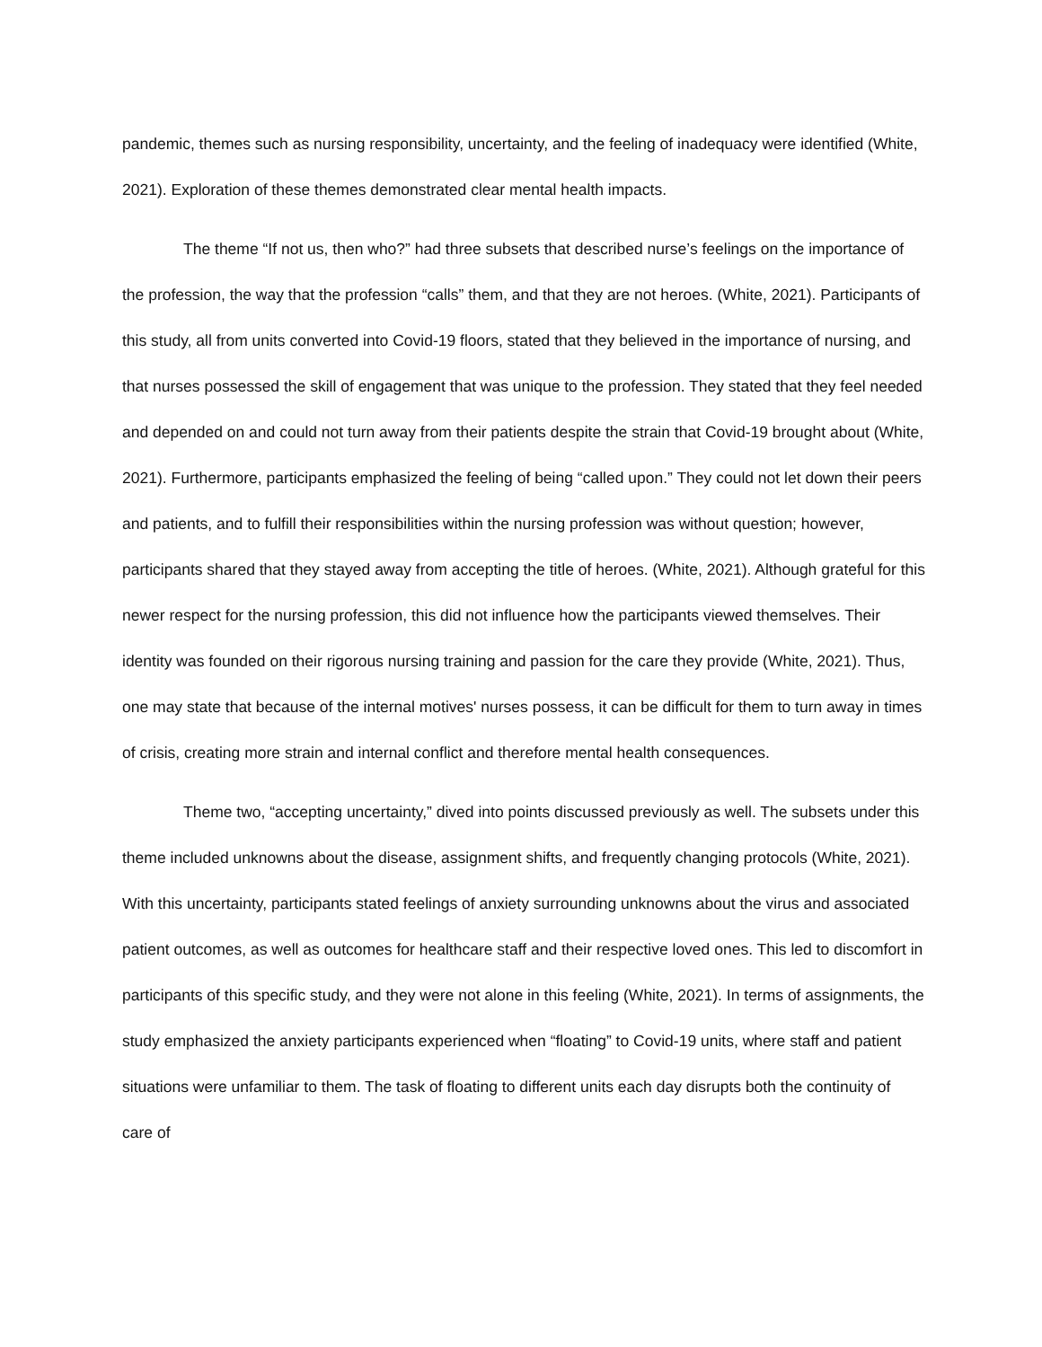pandemic, themes such as nursing responsibility, uncertainty, and the feeling of inadequacy were identified (White, 2021). Exploration of these themes demonstrated clear mental health impacts.
The theme “If not us, then who?” had three subsets that described nurse’s feelings on the importance of the profession, the way that the profession “calls” them, and that they are not heroes. (White, 2021). Participants of this study, all from units converted into Covid-19 floors, stated that they believed in the importance of nursing, and that nurses possessed the skill of engagement that was unique to the profession. They stated that they feel needed and depended on and could not turn away from their patients despite the strain that Covid-19 brought about (White, 2021). Furthermore, participants emphasized the feeling of being “called upon.” They could not let down their peers and patients, and to fulfill their responsibilities within the nursing profession was without question; however, participants shared that they stayed away from accepting the title of heroes. (White, 2021). Although grateful for this newer respect for the nursing profession, this did not influence how the participants viewed themselves. Their identity was founded on their rigorous nursing training and passion for the care they provide (White, 2021). Thus, one may state that because of the internal motives' nurses possess, it can be difficult for them to turn away in times of crisis, creating more strain and internal conflict and therefore mental health consequences.
Theme two, “accepting uncertainty,” dived into points discussed previously as well. The subsets under this theme included unknowns about the disease, assignment shifts, and frequently changing protocols (White, 2021). With this uncertainty, participants stated feelings of anxiety surrounding unknowns about the virus and associated patient outcomes, as well as outcomes for healthcare staff and their respective loved ones. This led to discomfort in participants of this specific study, and they were not alone in this feeling (White, 2021). In terms of assignments, the study emphasized the anxiety participants experienced when “floating” to Covid-19 units, where staff and patient situations were unfamiliar to them. The task of floating to different units each day disrupts both the continuity of care of